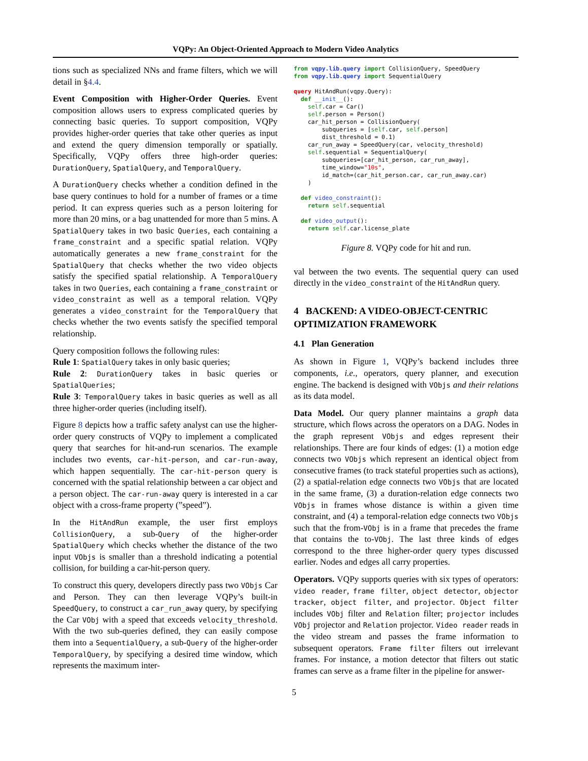VQPy: An Object-Oriented Approach to Modern Video Analytics
tions such as specialized NNs and frame filters, which we will detail in §4.4.
Event Composition with Higher-Order Queries. Event composition allows users to express complicated queries by connecting basic queries. To support composition, VQPy provides higher-order queries that take other queries as input and extend the query dimension temporally or spatially. Specifically, VQPy offers three high-order queries: DurationQuery, SpatialQuery, and TemporalQuery.
A DurationQuery checks whether a condition defined in the base query continues to hold for a number of frames or a time period. It can express queries such as a person loitering for more than 20 mins, or a bag unattended for more than 5 mins. A SpatialQuery takes in two basic Queries, each containing a frame_constraint and a specific spatial relation. VQPy automatically generates a new frame_constraint for the SpatialQuery that checks whether the two video objects satisfy the specified spatial relationship. A TemporalQuery takes in two Queries, each containing a frame_constraint or video_constraint as well as a temporal relation. VQPy generates a video_constraint for the TemporalQuery that checks whether the two events satisfy the specified temporal relationship.
Query composition follows the following rules:
Rule 1: SpatialQuery takes in only basic queries;
Rule 2: DurationQuery takes in basic queries or SpatialQueries;
Rule 3: TemporalQuery takes in basic queries as well as all three higher-order queries (including itself).
Figure 8 depicts how a traffic safety analyst can use the higher-order query constructs of VQPy to implement a complicated query that searches for hit-and-run scenarios. The example includes two events, car-hit-person, and car-run-away, which happen sequentially. The car-hit-person query is concerned with the spatial relationship between a car object and a person object. The car-run-away query is interested in a car object with a cross-frame property (”speed”).
In the HitAndRun example, the user first employs CollisionQuery, a sub-Query of the higher-order SpatialQuery which checks whether the distance of the two input VObjs is smaller than a threshold indicating a potential collision, for building a car-hit-person query.
To construct this query, developers directly pass two VObjs Car and Person. They can then leverage VQPy’s built-in SpeedQuery, to construct a car_run_away query, by specifying the Car VObj with a speed that exceeds velocity_threshold. With the two sub-queries defined, they can easily compose them into a SequentialQuery, a sub-Query of the higher-order TemporalQuery, by specifying a desired time window, which represents the maximum inter-
from vqpy.lib.query import CollisionQuery, SpeedQuery
from vqpy.lib.query import SequentialQuery

query HitAndRun(vqpy.Query):
  def __init__():
    self.car = Car()
    self.person = Person()
    car_hit_person = CollisionQuery(
        subqueries = [self.car, self.person]
        dist_threshold = 0.1)
    car_run_away = SpeedQuery(car, velocity_threshold)
    self.sequential = SequentialQuery(
        subqueries=[car_hit_person, car_run_away],
        time_window="10s",
        id_match=(car_hit_person.car, car_run_away.car)
    )

  def video_constraint():
    return self.sequential

  def video_output():
    return self.car.license_plate
Figure 8. VQPy code for hit and run.
val between the two events. The sequential query can used directly in the video_constraint of the HitAndRun query.
4 BACKEND: A VIDEO-OBJECT-CENTRIC OPTIMIZATION FRAMEWORK
4.1 Plan Generation
As shown in Figure 1, VQPy’s backend includes three components, i.e., operators, query planner, and execution engine. The backend is designed with VObjs and their relations as its data model.
Data Model. Our query planner maintains a graph data structure, which flows across the operators on a DAG. Nodes in the graph represent VObjs and edges represent their relationships. There are four kinds of edges: (1) a motion edge connects two VObjs which represent an identical object from consecutive frames (to track stateful properties such as actions), (2) a spatial-relation edge connects two VObjs that are located in the same frame, (3) a duration-relation edge connects two VObjs in frames whose distance is within a given time constraint, and (4) a temporal-relation edge connects two VObjs such that the from-VObj is in a frame that precedes the frame that contains the to-VObj. The last three kinds of edges correspond to the three higher-order query types discussed earlier. Nodes and edges all carry properties.
Operators. VQPy supports queries with six types of operators: video reader, frame filter, object detector, objector tracker, object filter, and projector. Object filter includes VObj filter and Relation filter; projector includes VObj projector and Relation projector. Video reader reads in the video stream and passes the frame information to subsequent operators. Frame filter filters out irrelevant frames. For instance, a motion detector that filters out static frames can serve as a frame filter in the pipeline for answer-
5